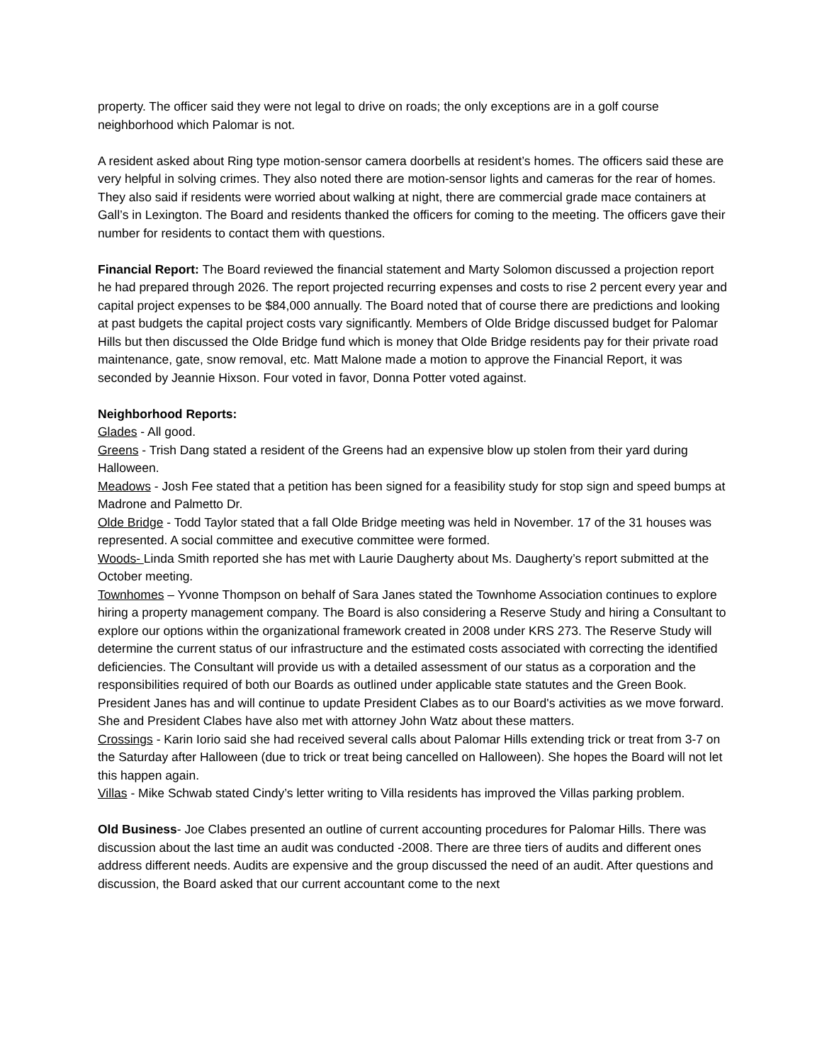property. The officer said they were not legal to drive on roads; the only exceptions are in a golf course neighborhood which Palomar is not.
A resident asked about Ring type motion-sensor camera doorbells at resident’s homes. The officers said these are very helpful in solving crimes. They also noted there are motion-sensor lights and cameras for the rear of homes. They also said if residents were worried about walking at night, there are commercial grade mace containers at Gall’s in Lexington. The Board and residents thanked the officers for coming to the meeting. The officers gave their number for residents to contact them with questions.
Financial Report: The Board reviewed the financial statement and Marty Solomon discussed a projection report he had prepared through 2026. The report projected recurring expenses and costs to rise 2 percent every year and capital project expenses to be $84,000 annually. The Board noted that of course there are predictions and looking at past budgets the capital project costs vary significantly. Members of Olde Bridge discussed budget for Palomar Hills but then discussed the Olde Bridge fund which is money that Olde Bridge residents pay for their private road maintenance, gate, snow removal, etc. Matt Malone made a motion to approve the Financial Report, it was seconded by Jeannie Hixson. Four voted in favor, Donna Potter voted against.
Neighborhood Reports:
Glades - All good.
Greens - Trish Dang stated a resident of the Greens had an expensive blow up stolen from their yard during Halloween.
Meadows - Josh Fee stated that a petition has been signed for a feasibility study for stop sign and speed bumps at Madrone and Palmetto Dr.
Olde Bridge - Todd Taylor stated that a fall Olde Bridge meeting was held in November. 17 of the 31 houses was represented. A social committee and executive committee were formed.
Woods- Linda Smith reported she has met with Laurie Daugherty about Ms. Daugherty’s report submitted at the October meeting.
Townhomes – Yvonne Thompson on behalf of Sara Janes stated the Townhome Association continues to explore hiring a property management company. The Board is also considering a Reserve Study and hiring a Consultant to explore our options within the organizational framework created in 2008 under KRS 273. The Reserve Study will determine the current status of our infrastructure and the estimated costs associated with correcting the identified deficiencies. The Consultant will provide us with a detailed assessment of our status as a corporation and the responsibilities required of both our Boards as outlined under applicable state statutes and the Green Book. President Janes has and will continue to update President Clabes as to our Board's activities as we move forward. She and President Clabes have also met with attorney John Watz about these matters.
Crossings - Karin Iorio said she had received several calls about Palomar Hills extending trick or treat from 3-7 on the Saturday after Halloween (due to trick or treat being cancelled on Halloween). She hopes the Board will not let this happen again.
Villas - Mike Schwab stated Cindy’s letter writing to Villa residents has improved the Villas parking problem.
Old Business- Joe Clabes presented an outline of current accounting procedures for Palomar Hills. There was discussion about the last time an audit was conducted -2008. There are three tiers of audits and different ones address different needs. Audits are expensive and the group discussed the need of an audit. After questions and discussion, the Board asked that our current accountant come to the next